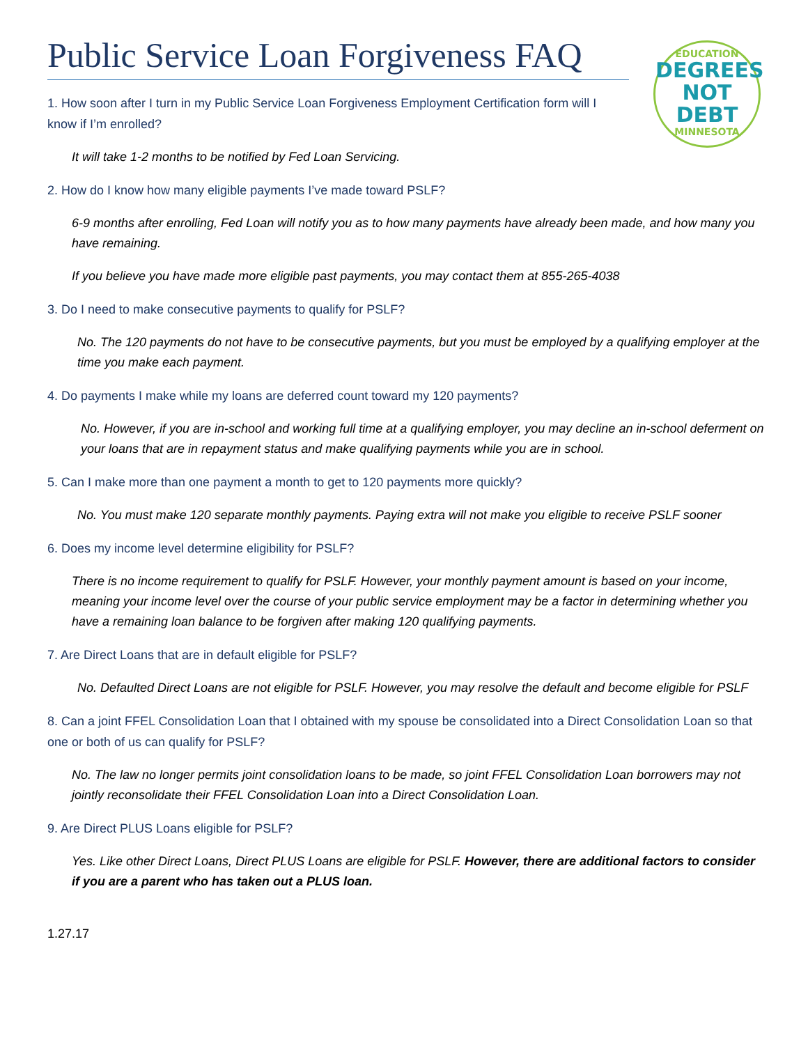Public Service Loan Forgiveness FAQ
EDUCATION
DEGREES
NOT DEBT
MINNESOTA
1. How soon after I turn in my Public Service Loan Forgiveness Employment Certification form will I know if I’m enrolled?
It will take 1-2 months to be notified by Fed Loan Servicing.
2. How do I know how many eligible payments I’ve made toward PSLF?
6-9 months after enrolling, Fed Loan will notify you as to how many payments have already been made, and how many you have remaining.
If you believe you have made more eligible past payments, you may contact them at 855-265-4038
3. Do I need to make consecutive payments to qualify for PSLF?
No. The 120 payments do not have to be consecutive payments, but you must be employed by a qualifying employer at the time you make each payment.
4. Do payments I make while my loans are deferred count toward my 120 payments?
No. However, if you are in-school and working full time at a qualifying employer, you may decline an in-school deferment on your loans that are in repayment status and make qualifying payments while you are in school.
5. Can I make more than one payment a month to get to 120 payments more quickly?
No. You must make 120 separate monthly payments. Paying extra will not make you eligible to receive PSLF sooner
6. Does my income level determine eligibility for PSLF?
There is no income requirement to qualify for PSLF. However, your monthly payment amount is based on your income, meaning your income level over the course of your public service employment may be a factor in determining whether you have a remaining loan balance to be forgiven after making 120 qualifying payments.
7. Are Direct Loans that are in default eligible for PSLF?
No. Defaulted Direct Loans are not eligible for PSLF. However, you may resolve the default and become eligible for PSLF
8. Can a joint FFEL Consolidation Loan that I obtained with my spouse be consolidated into a Direct Consolidation Loan so that one or both of us can qualify for PSLF?
No. The law no longer permits joint consolidation loans to be made, so joint FFEL Consolidation Loan borrowers may not jointly reconsolidate their FFEL Consolidation Loan into a Direct Consolidation Loan.
9. Are Direct PLUS Loans eligible for PSLF?
Yes. Like other Direct Loans, Direct PLUS Loans are eligible for PSLF. However, there are additional factors to consider if you are a parent who has taken out a PLUS loan.
1.27.17